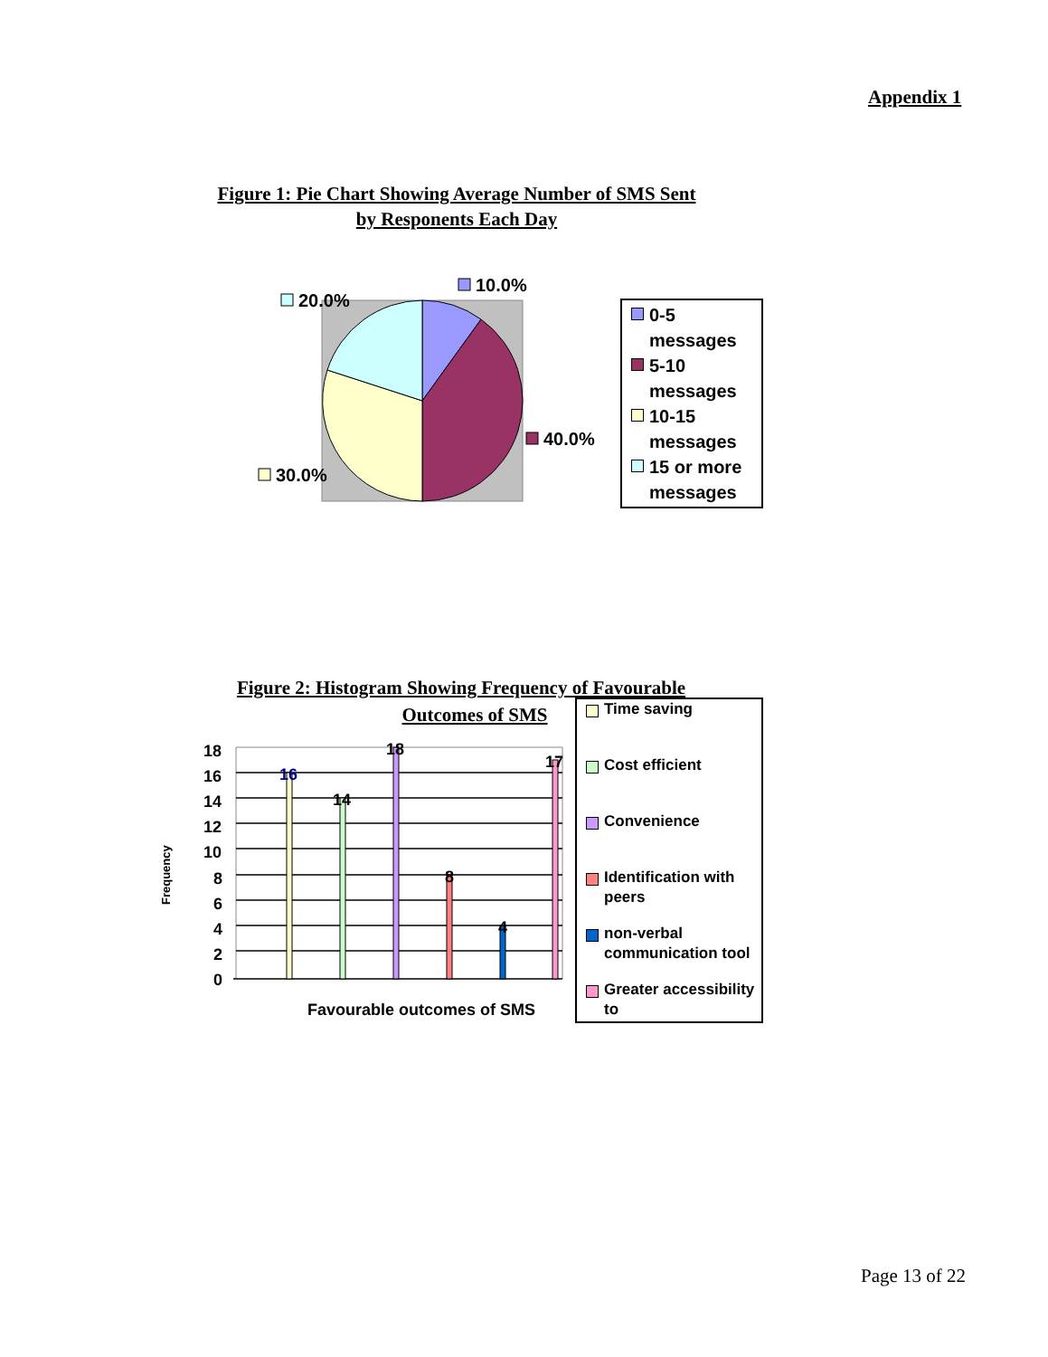Appendix 1
Figure 1: Pie Chart Showing Average Number of SMS Sent by Responents Each Day
10.0%
20.0%
40.0%
30.0%
16
14
18
8
4
17
18
16
14
12
10
8
6
4
2
0
Favourable outcomes of SMS
Frequency
0-5 messages
5-10 messages
10-15 messages
15 or more messages
Figure 2: Histogram Showing Frequency of Favourable
Outcomes of SMS
Time saving
Cost efficient
Convenience
Identification with peers
non-verbal communication tool
Greater accessibility to
Page 13 of 22